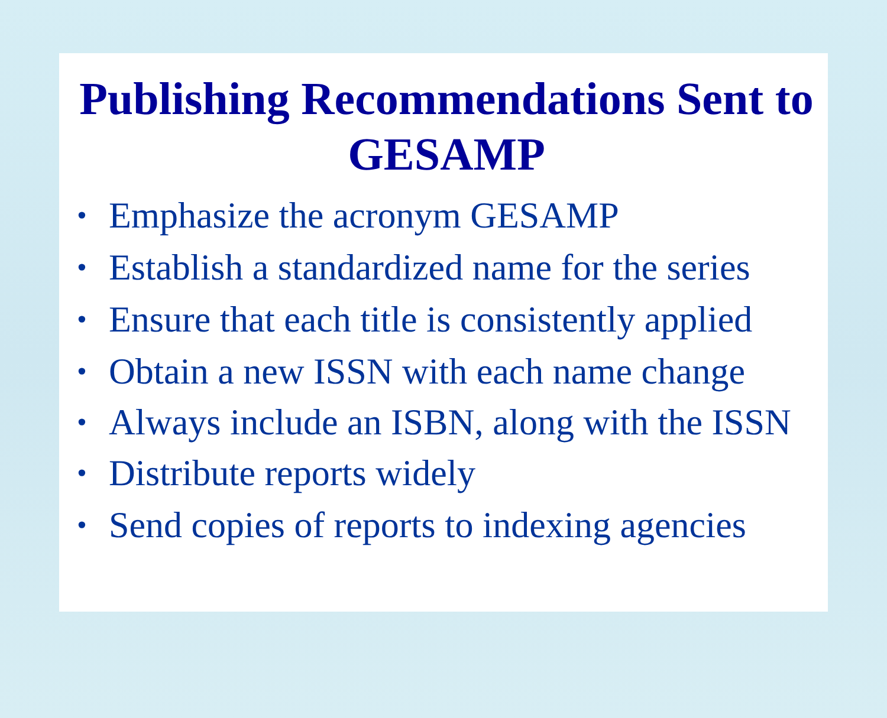Publishing Recommendations Sent to GESAMP
• Emphasize the acronym GESAMP
• Establish a standardized name for the series
• Ensure that each title is consistently applied
• Obtain a new ISSN with each name change
• Always include an ISBN, along with the ISSN
• Distribute reports widely
• Send copies of reports to indexing agencies